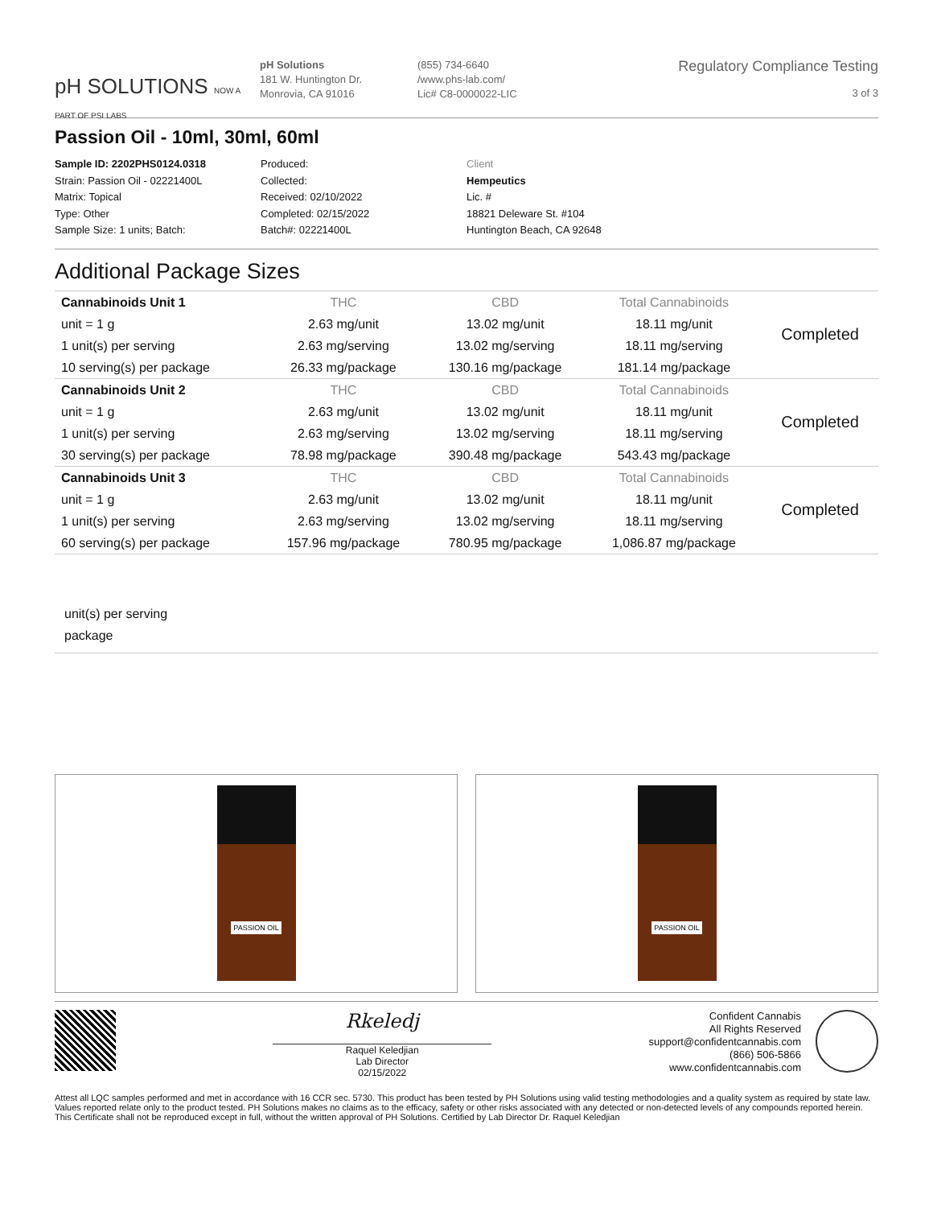pH SOLUTIONS NOW A PART OF PSI LABS
pH Solutions
181 W. Huntington Dr.
Monrovia, CA 91016
(855) 734-6640
/www.phs-lab.com/
Lic# C8-0000022-LIC
Regulatory Compliance Testing
3 of 3
Passion Oil - 10ml, 30ml, 60ml
Sample ID: 2202PHS0124.0318
Strain: Passion Oil - 02221400L
Matrix: Topical
Type: Other
Sample Size: 1 units; Batch:
Produced:
Collected:
Received: 02/10/2022
Completed: 02/15/2022
Batch#: 02221400L
Client
Hempeutics
Lic. #
18821 Deleware St. #104
Huntington Beach, CA 92648
Additional Package Sizes
| Cannabinoids Unit 1 | THC | CBD | Total Cannabinoids | Completed |
| unit = 1 g | 2.63 mg/unit | 13.02 mg/unit | 18.11 mg/unit | |
| 1 unit(s) per serving | 2.63 mg/serving | 13.02 mg/serving | 18.11 mg/serving | |
| 10 serving(s) per package | 26.33 mg/package | 130.16 mg/package | 181.14 mg/package | |
| Cannabinoids Unit 2 | THC | CBD | Total Cannabinoids | Completed |
| unit = 1 g | 2.63 mg/unit | 13.02 mg/unit | 18.11 mg/unit | |
| 1 unit(s) per serving | 2.63 mg/serving | 13.02 mg/serving | 18.11 mg/serving | |
| 30 serving(s) per package | 78.98 mg/package | 390.48 mg/package | 543.43 mg/package | |
| Cannabinoids Unit 3 | THC | CBD | Total Cannabinoids | Completed |
| unit = 1 g | 2.63 mg/unit | 13.02 mg/unit | 18.11 mg/unit | |
| 1 unit(s) per serving | 2.63 mg/serving | 13.02 mg/serving | 18.11 mg/serving | |
| 60 serving(s) per package | 157.96 mg/package | 780.95 mg/package | 1,086.87 mg/package | |
unit(s) per serving
package
PASSION OIL PASSION OIL
Rkeledj
Raquel Keledjian
Lab Director
02/15/2022
Confident Cannabis
All Rights Reserved
support@confidentcannabis.com
(866) 506-5866
www.confidentcannabis.com
Attest all LQC samples performed and met in accordance with 16 CCR sec. 5730. This product has been tested by PH Solutions using valid testing methodologies and a quality system as required by state law. Values reported relate only to the product tested. PH Solutions makes no claims as to the efficacy, safety or other risks associated with any detected or non-detected levels of any compounds reported herein. This Certificate shall not be reproduced except in full, without the written approval of PH Solutions. Certified by Lab Director Dr. Raquel Keledjian